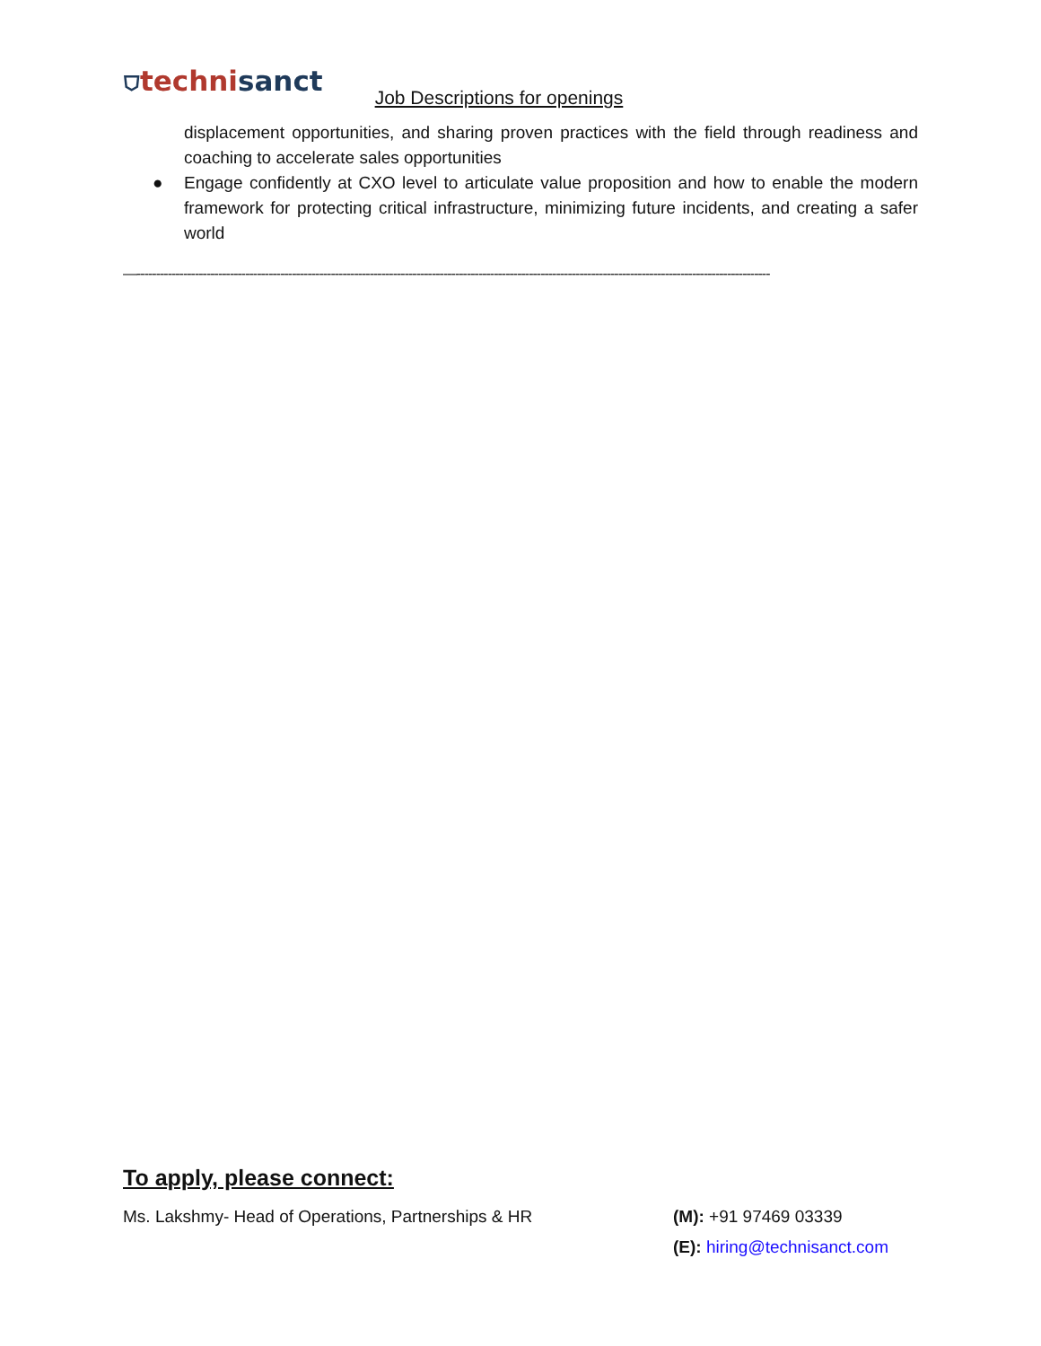⛉technisanct
Job Descriptions for openings
displacement opportunities, and sharing proven practices with the field through readiness and coaching to accelerate sales opportunities
● Engage confidently at CXO level to articulate value proposition and how to enable the modern framework for protecting critical infrastructure, minimizing future incidents, and creating a safer world
—-------------------------------------------------------------------------------------------------------------------------------------------------------------------
To apply, please connect:
Ms. Lakshmy- Head of Operations, Partnerships & HR (M): +91 97469 03339
(E): hiring@technisanct.com